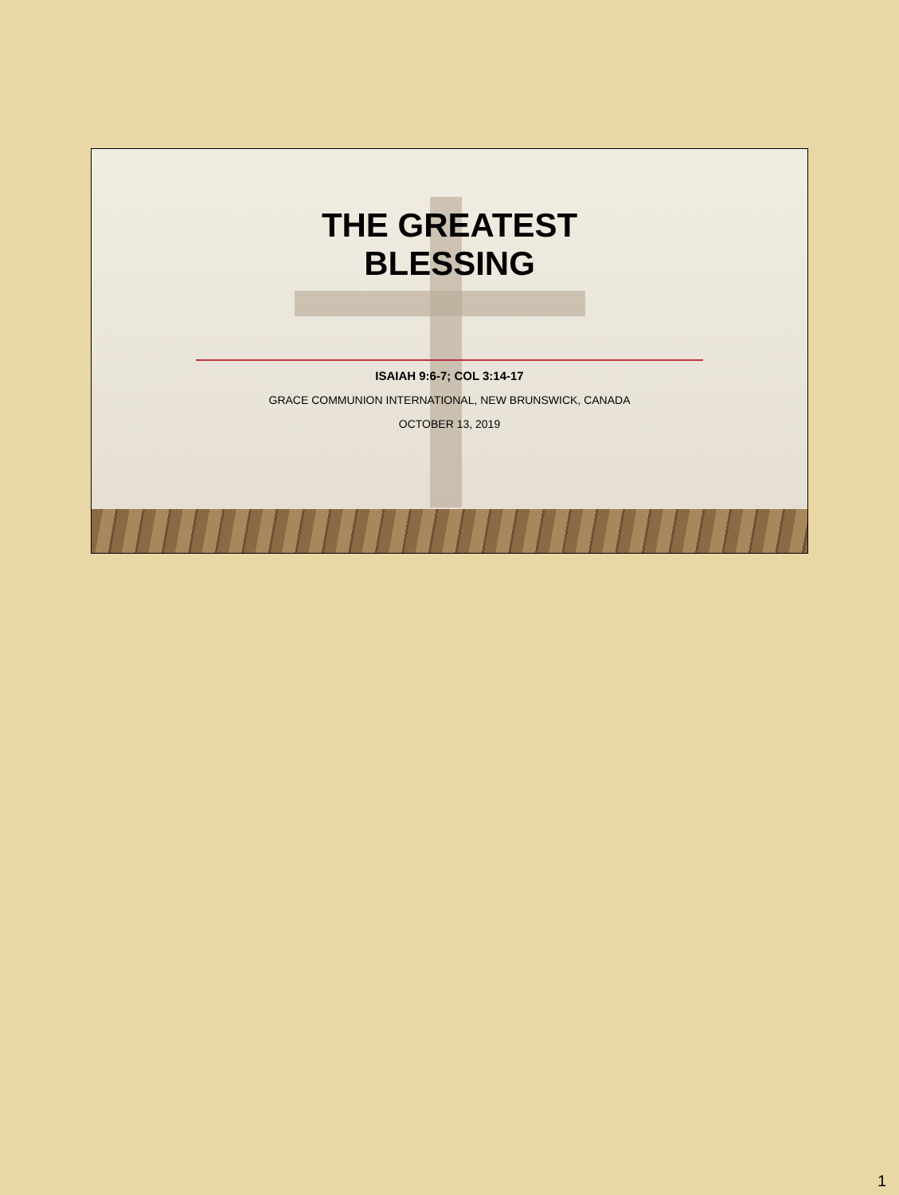THE GREATEST
BLESSING
ISAIAH 9:6-7; COL 3:14-17
GRACE COMMUNION INTERNATIONAL, NEW BRUNSWICK, CANADA
OCTOBER 13, 2019
1